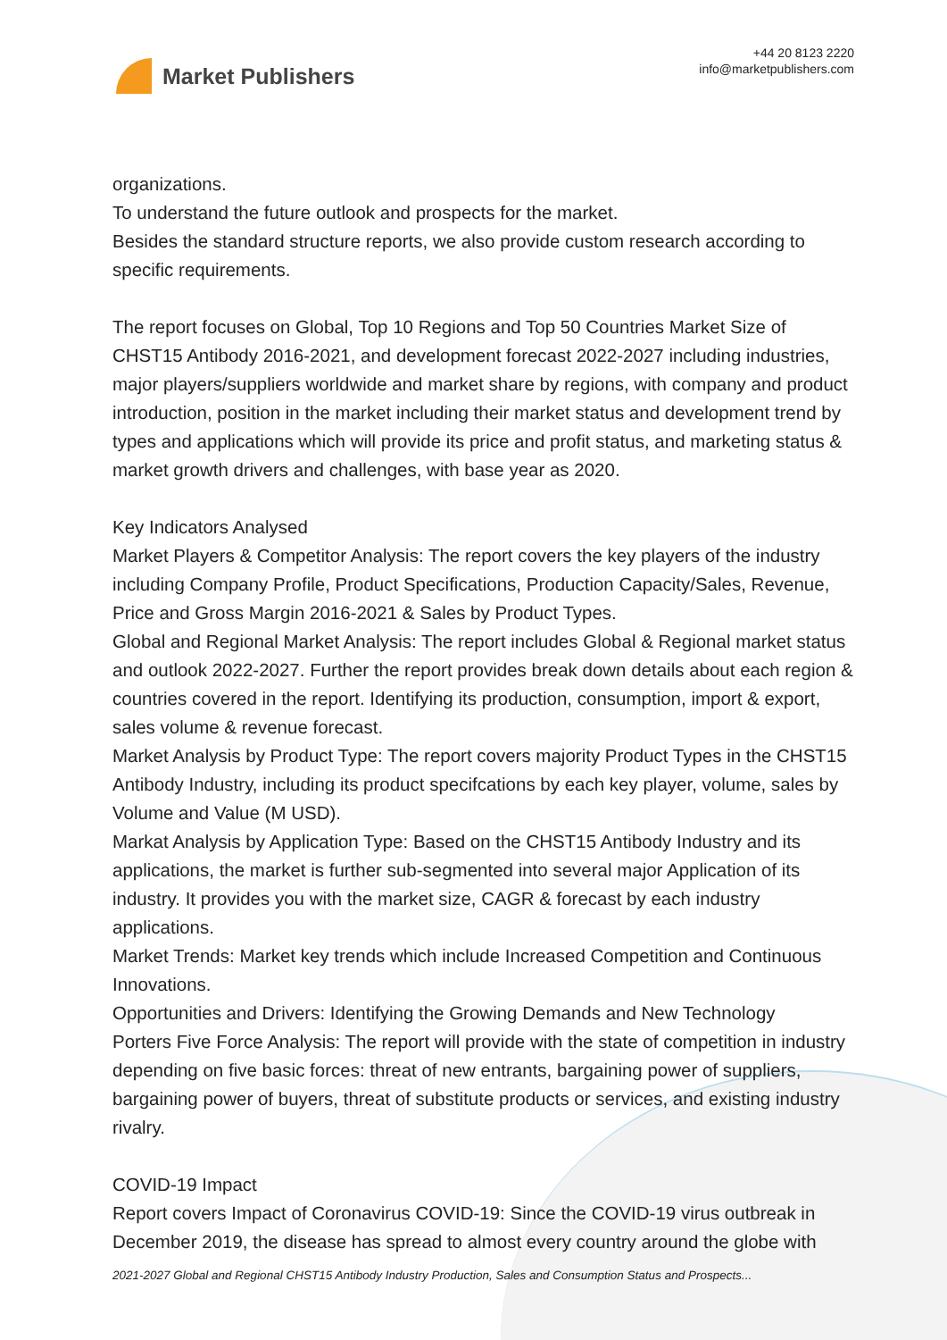Market Publishers
+44 20 8123 2220
info@marketpublishers.com
organizations.
To understand the future outlook and prospects for the market.
Besides the standard structure reports, we also provide custom research according to specific requirements.
The report focuses on Global, Top 10 Regions and Top 50 Countries Market Size of CHST15 Antibody 2016-2021, and development forecast 2022-2027 including industries, major players/suppliers worldwide and market share by regions, with company and product introduction, position in the market including their market status and development trend by types and applications which will provide its price and profit status, and marketing status & market growth drivers and challenges, with base year as 2020.
Key Indicators Analysed
Market Players & Competitor Analysis: The report covers the key players of the industry including Company Profile, Product Specifications, Production Capacity/Sales, Revenue, Price and Gross Margin 2016-2021 & Sales by Product Types.
Global and Regional Market Analysis: The report includes Global & Regional market status and outlook 2022-2027. Further the report provides break down details about each region & countries covered in the report. Identifying its production, consumption, import & export, sales volume & revenue forecast.
Market Analysis by Product Type: The report covers majority Product Types in the CHST15 Antibody Industry, including its product specifcations by each key player, volume, sales by Volume and Value (M USD).
Markat Analysis by Application Type: Based on the CHST15 Antibody Industry and its applications, the market is further sub-segmented into several major Application of its industry. It provides you with the market size, CAGR & forecast by each industry applications.
Market Trends: Market key trends which include Increased Competition and Continuous Innovations.
Opportunities and Drivers: Identifying the Growing Demands and New Technology
Porters Five Force Analysis: The report will provide with the state of competition in industry depending on five basic forces: threat of new entrants, bargaining power of suppliers, bargaining power of buyers, threat of substitute products or services, and existing industry rivalry.
COVID-19 Impact
Report covers Impact of Coronavirus COVID-19: Since the COVID-19 virus outbreak in December 2019, the disease has spread to almost every country around the globe with
2021-2027 Global and Regional CHST15 Antibody Industry Production, Sales and Consumption Status and Prospects...